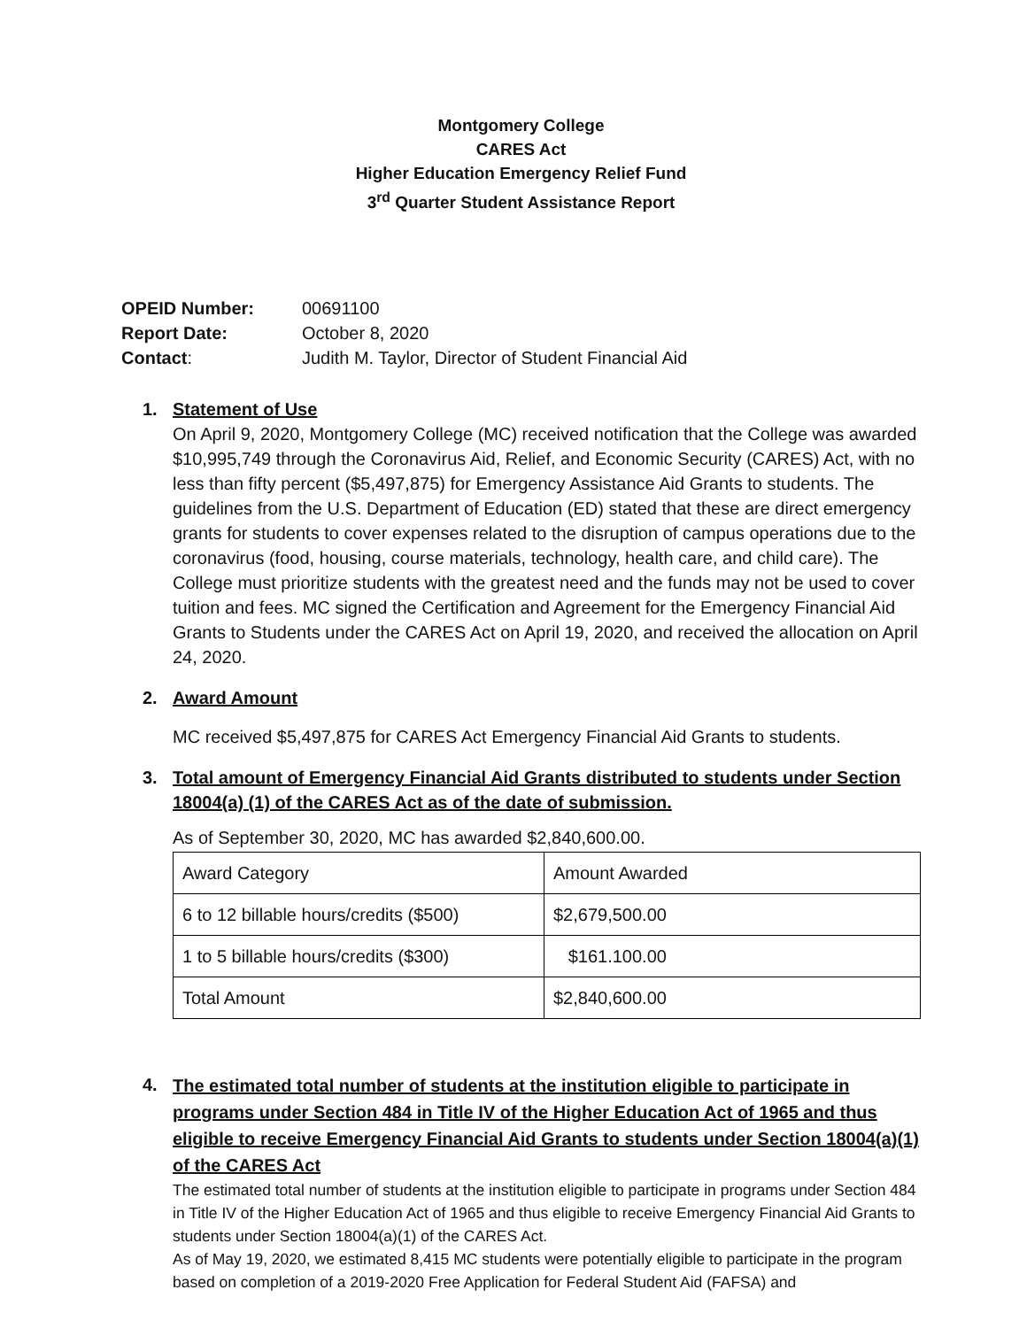Montgomery College
CARES Act
Higher Education Emergency Relief Fund
3<sup>rd</sup> Quarter Student Assistance Report
OPEID Number: 00691100
Report Date: October 8, 2020
Contact: Judith M. Taylor, Director of Student Financial Aid
1. Statement of Use
On April 9, 2020, Montgomery College (MC) received notification that the College was awarded $10,995,749 through the Coronavirus Aid, Relief, and Economic Security (CARES) Act, with no less than fifty percent ($5,497,875) for Emergency Assistance Aid Grants to students. The guidelines from the U.S. Department of Education (ED) stated that these are direct emergency grants for students to cover expenses related to the disruption of campus operations due to the coronavirus (food, housing, course materials, technology, health care, and child care). The College must prioritize students with the greatest need and the funds may not be used to cover tuition and fees. MC signed the Certification and Agreement for the Emergency Financial Aid Grants to Students under the CARES Act on April 19, 2020, and received the allocation on April 24, 2020.
2. Award Amount
MC received $5,497,875 for CARES Act Emergency Financial Aid Grants to students.
3. Total amount of Emergency Financial Aid Grants distributed to students under Section 18004(a) (1) of the CARES Act as of the date of submission.
As of September 30, 2020, MC has awarded $2,840,600.00.
| Award Category | Amount Awarded |
| 6 to 12 billable hours/credits ($500) | $2,679,500.00 |
| 1 to 5 billable hours/credits ($300) | $161.100.00 |
| Total Amount | $2,840,600.00 |
4.
The estimated total number of students at the institution eligible to participate in programs under Section 484 in Title IV of the Higher Education Act of 1965 and thus eligible to receive Emergency Financial Aid Grants to students under Section 18004(a)(1) of the CARES Act
The estimated total number of students at the institution eligible to participate in programs under Section 484 in Title IV of the Higher Education Act of 1965 and thus eligible to receive Emergency Financial Aid Grants to students under Section 18004(a)(1) of the CARES Act.
As of May 19, 2020, we estimated 8,415 MC students were potentially eligible to participate in the program based on completion of a 2019-2020 Free Application for Federal Student Aid (FAFSA) and